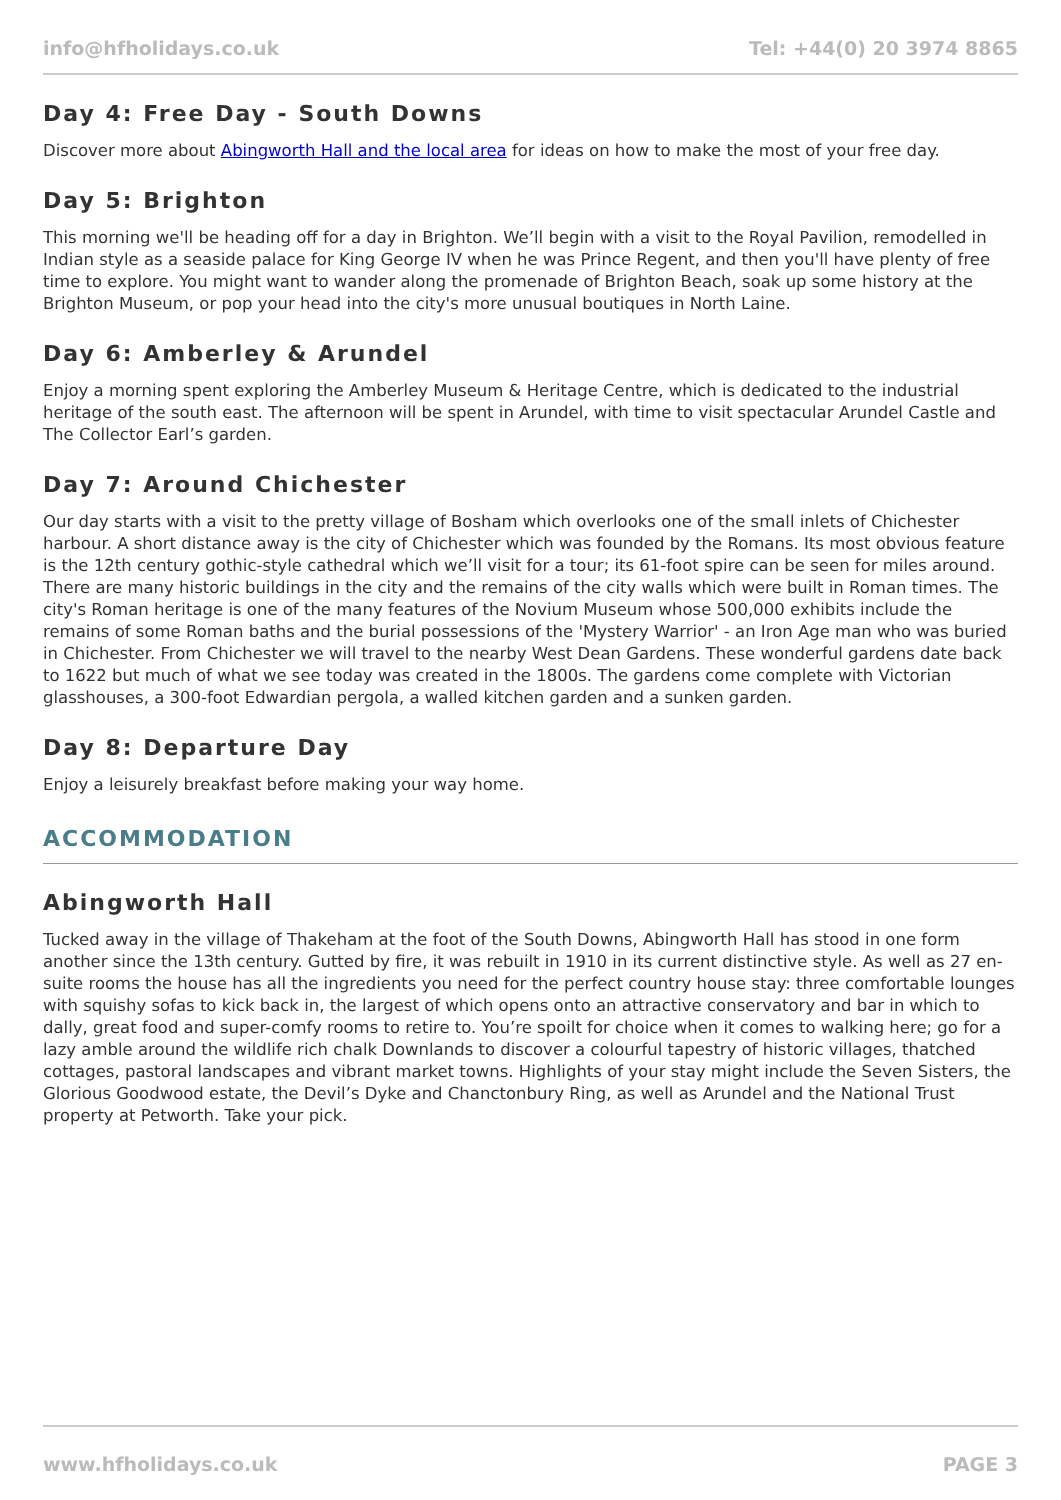info@hfholidays.co.uk Tel: +44(0) 20 3974 8865
Day 4: Free Day - South Downs
Discover more about Abingworth Hall and the local area for ideas on how to make the most of your free day.
Day 5: Brighton
This morning we'll be heading off for a day in Brighton. We’ll begin with a visit to the Royal Pavilion, remodelled in Indian style as a seaside palace for King George IV when he was Prince Regent, and then you'll have plenty of free time to explore. You might want to wander along the promenade of Brighton Beach, soak up some history at the Brighton Museum, or pop your head into the city's more unusual boutiques in North Laine.
Day 6: Amberley & Arundel
Enjoy a morning spent exploring the Amberley Museum & Heritage Centre, which is dedicated to the industrial heritage of the south east. The afternoon will be spent in Arundel, with time to visit spectacular Arundel Castle and The Collector Earl’s garden.
Day 7: Around Chichester
Our day starts with a visit to the pretty village of Bosham which overlooks one of the small inlets of Chichester harbour. A short distance away is the city of Chichester which was founded by the Romans. Its most obvious feature is the 12th century gothic-style cathedral which we’ll visit for a tour; its 61-foot spire can be seen for miles around. There are many historic buildings in the city and the remains of the city walls which were built in Roman times. The city's Roman heritage is one of the many features of the Novium Museum whose 500,000 exhibits include the remains of some Roman baths and the burial possessions of the 'Mystery Warrior' - an Iron Age man who was buried in Chichester. From Chichester we will travel to the nearby West Dean Gardens. These wonderful gardens date back to 1622 but much of what we see today was created in the 1800s. The gardens come complete with Victorian glasshouses, a 300-foot Edwardian pergola, a walled kitchen garden and a sunken garden.
Day 8: Departure Day
Enjoy a leisurely breakfast before making your way home.
ACCOMMODATION
Abingworth Hall
Tucked away in the village of Thakeham at the foot of the South Downs, Abingworth Hall has stood in one form another since the 13th century. Gutted by fire, it was rebuilt in 1910 in its current distinctive style. As well as 27 en-suite rooms the house has all the ingredients you need for the perfect country house stay: three comfortable lounges with squishy sofas to kick back in, the largest of which opens onto an attractive conservatory and bar in which to dally, great food and super-comfy rooms to retire to. You’re spoilt for choice when it comes to walking here; go for a lazy amble around the wildlife rich chalk Downlands to discover a colourful tapestry of historic villages, thatched cottages, pastoral landscapes and vibrant market towns. Highlights of your stay might include the Seven Sisters, the Glorious Goodwood estate, the Devil’s Dyke and Chanctonbury Ring, as well as Arundel and the National Trust property at Petworth. Take your pick.
www.hfholidays.co.uk PAGE 3